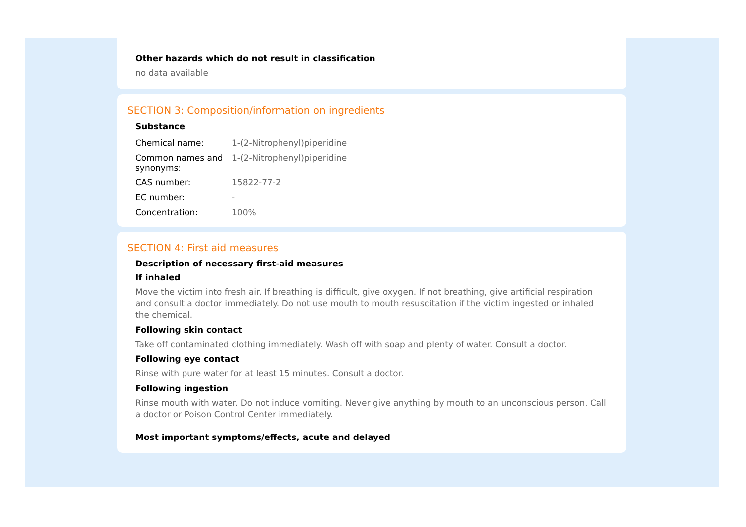Other hazards which do not result in classification
no data available
SECTION 3: Composition/information on ingredients
Substance
| Chemical name: | 1-(2-Nitrophenyl)piperidine |
| Common names and synonyms: | 1-(2-Nitrophenyl)piperidine |
| CAS number: | 15822-77-2 |
| EC number: | - |
| Concentration: | 100% |
SECTION 4: First aid measures
Description of necessary first-aid measures
If inhaled
Move the victim into fresh air. If breathing is difficult, give oxygen. If not breathing, give artificial respiration and consult a doctor immediately. Do not use mouth to mouth resuscitation if the victim ingested or inhaled the chemical.
Following skin contact
Take off contaminated clothing immediately. Wash off with soap and plenty of water. Consult a doctor.
Following eye contact
Rinse with pure water for at least 15 minutes. Consult a doctor.
Following ingestion
Rinse mouth with water. Do not induce vomiting. Never give anything by mouth to an unconscious person. Call a doctor or Poison Control Center immediately.
Most important symptoms/effects, acute and delayed